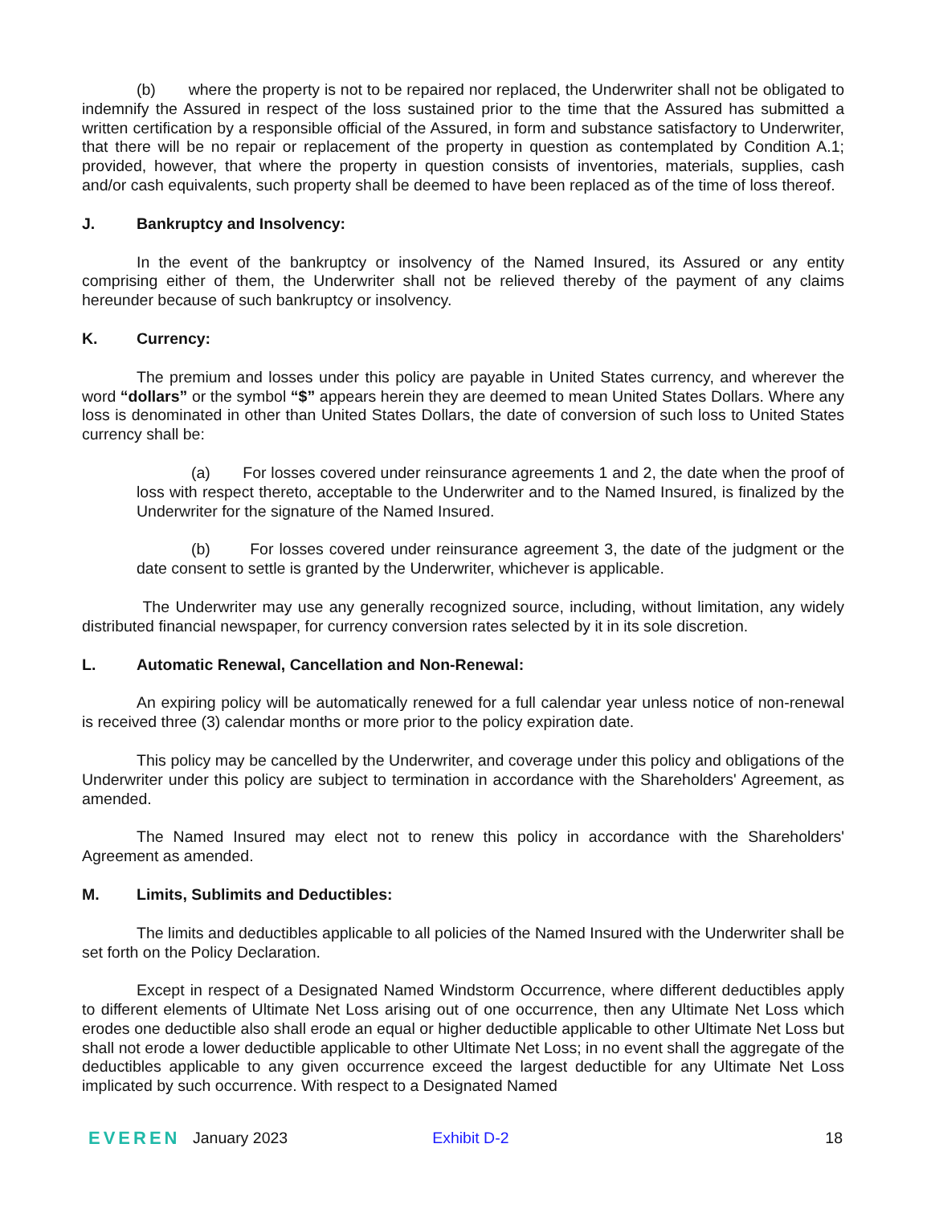(b) where the property is not to be repaired nor replaced, the Underwriter shall not be obligated to indemnify the Assured in respect of the loss sustained prior to the time that the Assured has submitted a written certification by a responsible official of the Assured, in form and substance satisfactory to Underwriter, that there will be no repair or replacement of the property in question as contemplated by Condition A.1; provided, however, that where the property in question consists of inventories, materials, supplies, cash and/or cash equivalents, such property shall be deemed to have been replaced as of the time of loss thereof.
J. Bankruptcy and Insolvency:
In the event of the bankruptcy or insolvency of the Named Insured, its Assured or any entity comprising either of them, the Underwriter shall not be relieved thereby of the payment of any claims hereunder because of such bankruptcy or insolvency.
K. Currency:
The premium and losses under this policy are payable in United States currency, and wherever the word “dollars” or the symbol “$” appears herein they are deemed to mean United States Dollars. Where any loss is denominated in other than United States Dollars, the date of conversion of such loss to United States currency shall be:
(a) For losses covered under reinsurance agreements 1 and 2, the date when the proof of loss with respect thereto, acceptable to the Underwriter and to the Named Insured, is finalized by the Underwriter for the signature of the Named Insured.
(b) For losses covered under reinsurance agreement 3, the date of the judgment or the date consent to settle is granted by the Underwriter, whichever is applicable.
The Underwriter may use any generally recognized source, including, without limitation, any widely distributed financial newspaper, for currency conversion rates selected by it in its sole discretion.
L. Automatic Renewal, Cancellation and Non-Renewal:
An expiring policy will be automatically renewed for a full calendar year unless notice of non-renewal is received three (3) calendar months or more prior to the policy expiration date.
This policy may be cancelled by the Underwriter, and coverage under this policy and obligations of the Underwriter under this policy are subject to termination in accordance with the Shareholders' Agreement, as amended.
The Named Insured may elect not to renew this policy in accordance with the Shareholders' Agreement as amended.
M. Limits, Sublimits and Deductibles:
The limits and deductibles applicable to all policies of the Named Insured with the Underwriter shall be set forth on the Policy Declaration.
Except in respect of a Designated Named Windstorm Occurrence, where different deductibles apply to different elements of Ultimate Net Loss arising out of one occurrence, then any Ultimate Net Loss which erodes one deductible also shall erode an equal or higher deductible applicable to other Ultimate Net Loss but shall not erode a lower deductible applicable to other Ultimate Net Loss; in no event shall the aggregate of the deductibles applicable to any given occurrence exceed the largest deductible for any Ultimate Net Loss implicated by such occurrence. With respect to a Designated Named
EVEREN January 2023 Exhibit D-2 18